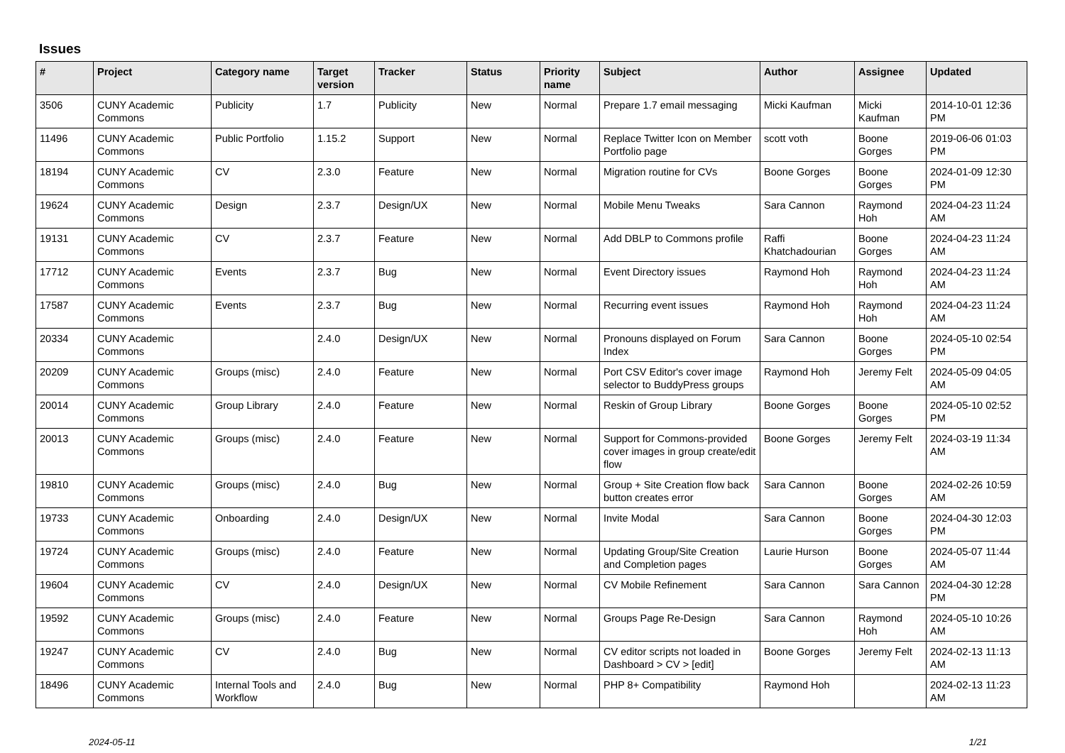Issues
| # | Project | Category name | Target version | Tracker | Status | Priority name | Subject | Author | Assignee | Updated |
| --- | --- | --- | --- | --- | --- | --- | --- | --- | --- | --- |
| 3506 | CUNY Academic Commons | Publicity | 1.7 | Publicity | New | Normal | Prepare 1.7 email messaging | Micki Kaufman | Micki Kaufman | 2014-10-01 12:36 PM |
| 11496 | CUNY Academic Commons | Public Portfolio | 1.15.2 | Support | New | Normal | Replace Twitter Icon on Member Portfolio page | scott voth | Boone Gorges | 2019-06-06 01:03 PM |
| 18194 | CUNY Academic Commons | CV | 2.3.0 | Feature | New | Normal | Migration routine for CVs | Boone Gorges | Boone Gorges | 2024-01-09 12:30 PM |
| 19624 | CUNY Academic Commons | Design | 2.3.7 | Design/UX | New | Normal | Mobile Menu Tweaks | Sara Cannon | Raymond Hoh | 2024-04-23 11:24 AM |
| 19131 | CUNY Academic Commons | CV | 2.3.7 | Feature | New | Normal | Add DBLP to Commons profile | Raffi Khatchadourian | Boone Gorges | 2024-04-23 11:24 AM |
| 17712 | CUNY Academic Commons | Events | 2.3.7 | Bug | New | Normal | Event Directory issues | Raymond Hoh | Raymond Hoh | 2024-04-23 11:24 AM |
| 17587 | CUNY Academic Commons | Events | 2.3.7 | Bug | New | Normal | Recurring event issues | Raymond Hoh | Raymond Hoh | 2024-04-23 11:24 AM |
| 20334 | CUNY Academic Commons | | 2.4.0 | Design/UX | New | Normal | Pronouns displayed on Forum Index | Sara Cannon | Boone Gorges | 2024-05-10 02:54 PM |
| 20209 | CUNY Academic Commons | Groups (misc) | 2.4.0 | Feature | New | Normal | Port CSV Editor's cover image selector to BuddyPress groups | Raymond Hoh | Jeremy Felt | 2024-05-09 04:05 AM |
| 20014 | CUNY Academic Commons | Group Library | 2.4.0 | Feature | New | Normal | Reskin of Group Library | Boone Gorges | Boone Gorges | 2024-05-10 02:52 PM |
| 20013 | CUNY Academic Commons | Groups (misc) | 2.4.0 | Feature | New | Normal | Support for Commons-provided cover images in group create/edit flow | Boone Gorges | Jeremy Felt | 2024-03-19 11:34 AM |
| 19810 | CUNY Academic Commons | Groups (misc) | 2.4.0 | Bug | New | Normal | Group + Site Creation flow back button creates error | Sara Cannon | Boone Gorges | 2024-02-26 10:59 AM |
| 19733 | CUNY Academic Commons | Onboarding | 2.4.0 | Design/UX | New | Normal | Invite Modal | Sara Cannon | Boone Gorges | 2024-04-30 12:03 PM |
| 19724 | CUNY Academic Commons | Groups (misc) | 2.4.0 | Feature | New | Normal | Updating Group/Site Creation and Completion pages | Laurie Hurson | Boone Gorges | 2024-05-07 11:44 AM |
| 19604 | CUNY Academic Commons | CV | 2.4.0 | Design/UX | New | Normal | CV Mobile Refinement | Sara Cannon | Sara Cannon | 2024-04-30 12:28 PM |
| 19592 | CUNY Academic Commons | Groups (misc) | 2.4.0 | Feature | New | Normal | Groups Page Re-Design | Sara Cannon | Raymond Hoh | 2024-05-10 10:26 AM |
| 19247 | CUNY Academic Commons | CV | 2.4.0 | Bug | New | Normal | CV editor scripts not loaded in Dashboard > CV > [edit] | Boone Gorges | Jeremy Felt | 2024-02-13 11:13 AM |
| 18496 | CUNY Academic Commons | Internal Tools and Workflow | 2.4.0 | Bug | New | Normal | PHP 8+ Compatibility | Raymond Hoh | | 2024-02-13 11:23 AM |
2024-05-11 1/21